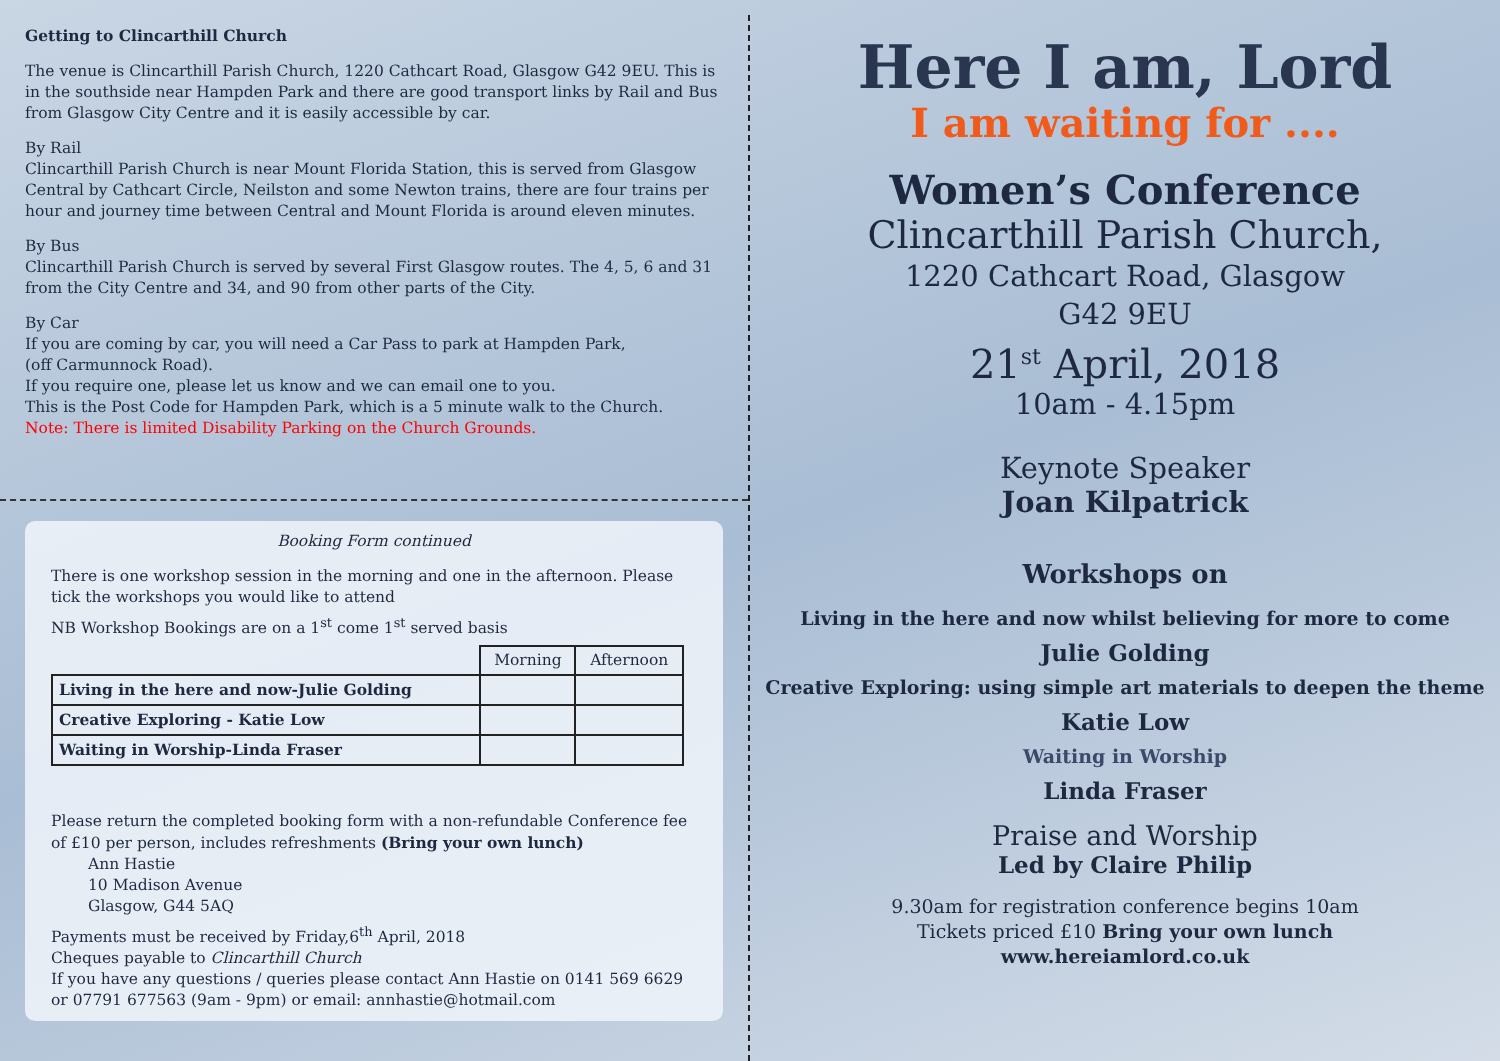Getting to Clincarthill Church
The venue is Clincarthill Parish Church, 1220 Cathcart Road, Glasgow G42 9EU. This is in the southside near Hampden Park and there are good transport links by Rail and Bus from Glasgow City Centre and it is easily accessible by car.
By Rail
Clincarthill Parish Church is near Mount Florida Station, this is served from Glasgow Central by Cathcart Circle, Neilston and some Newton trains, there are four trains per hour and journey time between Central and Mount Florida is around eleven minutes.
By Bus
Clincarthill Parish Church is served by several First Glasgow routes. The 4, 5, 6 and 31 from the City Centre and 34, and 90 from other parts of the City.
By Car
If you are coming by car, you will need a Car Pass to park at Hampden Park,
(off Carmunnock Road).
If you require one, please let us know and we can email one to you.
This is the Post Code for Hampden Park, which is a 5 minute walk to the Church.
Note: There is limited Disability Parking on the Church Grounds.
Booking Form continued
There is one workshop session in the morning and one in the afternoon. Please tick the workshops you would like to attend
NB Workshop Bookings are on a 1<sup>st</sup> come 1<sup>st</sup> served basis
| | Morning | Afternoon |
| --- | --- | --- |
| Living in the here and now-Julie Golding | | |
| Creative Exploring - Katie Low | | |
| Waiting in Worship-Linda Fraser | | |
Please return the completed booking form with a non-refundable Conference fee of £10 per person, includes refreshments (Bring your own lunch)
Ann Hastie
10 Madison Avenue
Glasgow, G44 5AQ
Payments must be received by Friday,6<sup>th</sup> April, 2018
Cheques payable to Clincarthill Church
If you have any questions / queries please contact Ann Hastie on 0141 569 6629 or 07791 677563 (9am - 9pm) or email: annhastie@hotmail.com
Here I am, Lord
I am waiting for ....
Women’s Conference
Clincarthill Parish Church,
1220 Cathcart Road, Glasgow
G42 9EU
21<sup>st</sup> April, 2018
10am - 4.15pm
Keynote Speaker
Joan Kilpatrick
Workshops on
Living in the here and now whilst believing for more to come
Julie Golding
Creative Exploring: using simple art materials to deepen the theme
Katie Low
Waiting in Worship
Linda Fraser
Praise and Worship
Led by Claire Philip
9.30am for registration conference begins 10am
Tickets priced £10 Bring your own lunch
www.hereiamlord.co.uk